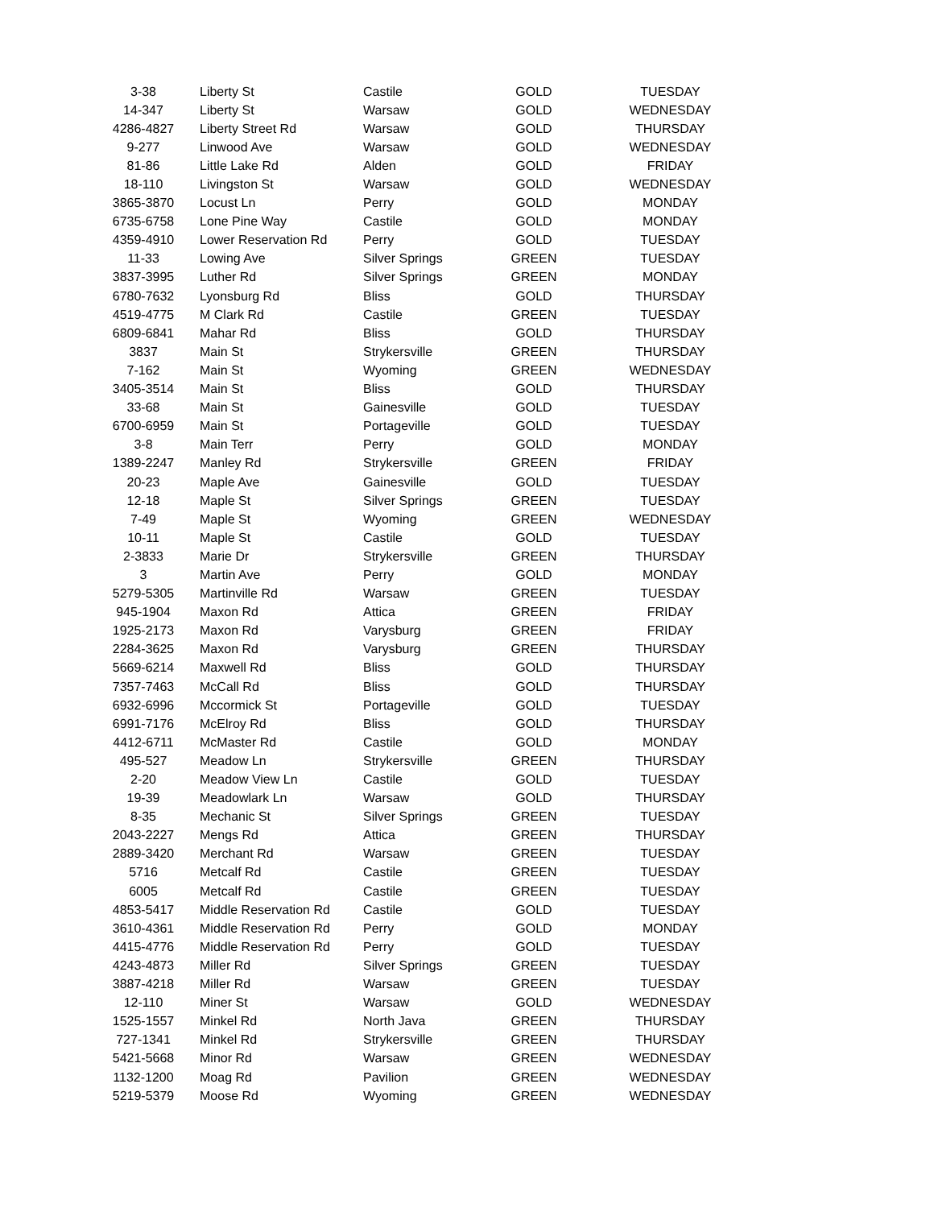| 3-38 | | Liberty St | Castile | GOLD | TUESDAY |
| 14-347 | | Liberty St | Warsaw | GOLD | WEDNESDAY |
| 4286-4827 | | Liberty Street Rd | Warsaw | GOLD | THURSDAY |
| 9-277 | | Linwood Ave | Warsaw | GOLD | WEDNESDAY |
| 81-86 | | Little Lake Rd | Alden | GOLD | FRIDAY |
| 18-110 | | Livingston St | Warsaw | GOLD | WEDNESDAY |
| 3865-3870 | | Locust Ln | Perry | GOLD | MONDAY |
| 6735-6758 | | Lone Pine Way | Castile | GOLD | MONDAY |
| 4359-4910 | | Lower Reservation Rd | Perry | GOLD | TUESDAY |
| 11-33 | | Lowing Ave | Silver Springs | GREEN | TUESDAY |
| 3837-3995 | | Luther Rd | Silver Springs | GREEN | MONDAY |
| 6780-7632 | | Lyonsburg Rd | Bliss | GOLD | THURSDAY |
| 4519-4775 | | M Clark Rd | Castile | GREEN | TUESDAY |
| 6809-6841 | | Mahar Rd | Bliss | GOLD | THURSDAY |
| 3837 | | Main St | Strykersville | GREEN | THURSDAY |
| 7-162 | | Main St | Wyoming | GREEN | WEDNESDAY |
| 3405-3514 | | Main St | Bliss | GOLD | THURSDAY |
| 33-68 | | Main St | Gainesville | GOLD | TUESDAY |
| 6700-6959 | | Main St | Portageville | GOLD | TUESDAY |
| 3-8 | | Main Terr | Perry | GOLD | MONDAY |
| 1389-2247 | | Manley Rd | Strykersville | GREEN | FRIDAY |
| 20-23 | | Maple Ave | Gainesville | GOLD | TUESDAY |
| 12-18 | | Maple St | Silver Springs | GREEN | TUESDAY |
| 7-49 | | Maple St | Wyoming | GREEN | WEDNESDAY |
| 10-11 | | Maple St | Castile | GOLD | TUESDAY |
| 2-3833 | | Marie Dr | Strykersville | GREEN | THURSDAY |
| 3 | | Martin Ave | Perry | GOLD | MONDAY |
| 5279-5305 | | Martinville Rd | Warsaw | GREEN | TUESDAY |
| 945-1904 | | Maxon Rd | Attica | GREEN | FRIDAY |
| 1925-2173 | | Maxon Rd | Varysburg | GREEN | FRIDAY |
| 2284-3625 | | Maxon Rd | Varysburg | GREEN | THURSDAY |
| 5669-6214 | | Maxwell Rd | Bliss | GOLD | THURSDAY |
| 7357-7463 | | McCall Rd | Bliss | GOLD | THURSDAY |
| 6932-6996 | | Mccormick St | Portageville | GOLD | TUESDAY |
| 6991-7176 | | McElroy Rd | Bliss | GOLD | THURSDAY |
| 4412-6711 | | McMaster Rd | Castile | GOLD | MONDAY |
| 495-527 | | Meadow Ln | Strykersville | GREEN | THURSDAY |
| 2-20 | | Meadow View Ln | Castile | GOLD | TUESDAY |
| 19-39 | | Meadowlark Ln | Warsaw | GOLD | THURSDAY |
| 8-35 | | Mechanic St | Silver Springs | GREEN | TUESDAY |
| 2043-2227 | | Mengs Rd | Attica | GREEN | THURSDAY |
| 2889-3420 | | Merchant Rd | Warsaw | GREEN | TUESDAY |
| 5716 | | Metcalf Rd | Castile | GREEN | TUESDAY |
| 6005 | | Metcalf Rd | Castile | GREEN | TUESDAY |
| 4853-5417 | | Middle Reservation Rd | Castile | GOLD | TUESDAY |
| 3610-4361 | | Middle Reservation Rd | Perry | GOLD | MONDAY |
| 4415-4776 | | Middle Reservation Rd | Perry | GOLD | TUESDAY |
| 4243-4873 | | Miller Rd | Silver Springs | GREEN | TUESDAY |
| 3887-4218 | | Miller Rd | Warsaw | GREEN | TUESDAY |
| 12-110 | | Miner St | Warsaw | GOLD | WEDNESDAY |
| 1525-1557 | | Minkel Rd | North Java | GREEN | THURSDAY |
| 727-1341 | | Minkel Rd | Strykersville | GREEN | THURSDAY |
| 5421-5668 | | Minor Rd | Warsaw | GREEN | WEDNESDAY |
| 1132-1200 | | Moag Rd | Pavilion | GREEN | WEDNESDAY |
| 5219-5379 | | Moose Rd | Wyoming | GREEN | WEDNESDAY |